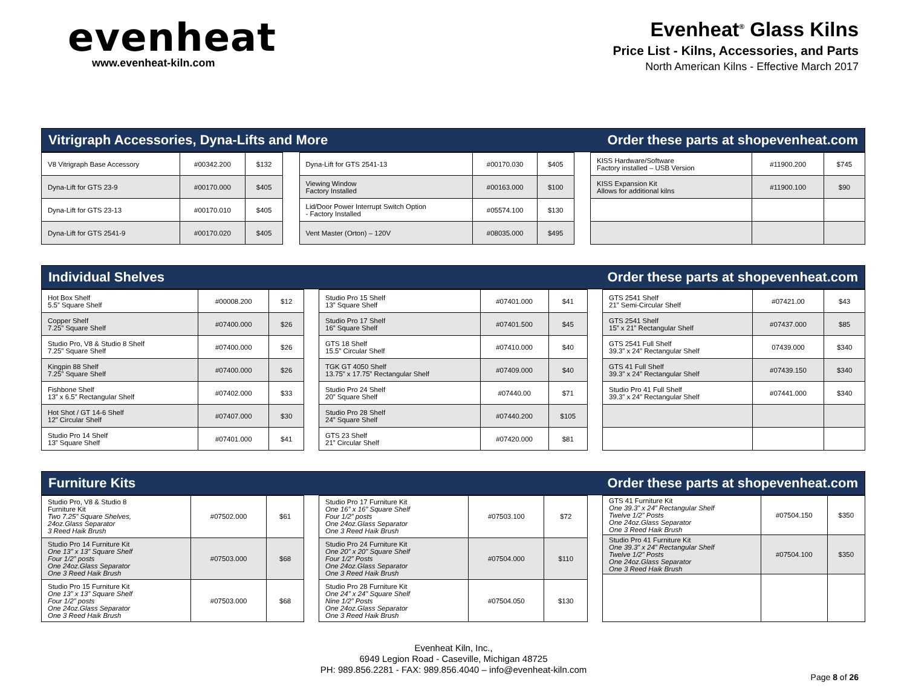evenheat
www.evenheat-kiln.com
Evenheat<sup>®</sup> Glass Kilns
Price List - Kilns, Accessories, and Parts
North American Kilns - Effective March 2017
Vitrigraph Accessories, Dyna-Lifts and More Order these parts at shopevenheat.com
| V8 Vitrigraph Base Accessory | #00342.200 | $132 |
| Dyna-Lift for GTS 23-9 | #00170.000 | $405 |
| Dyna-Lift for GTS 23-13 | #00170.010 | $405 |
| Dyna-Lift for GTS 2541-9 | #00170.020 | $405 |
| Dyna-Lift for GTS 2541-13 | #00170.030 | $405 |
| Viewing Window Factory Installed | #00163.000 | $100 |
| Lid/Door Power Interrupt Switch Option - Factory Installed | #05574.100 | $130 |
| Vent Master (Orton) – 120V | #08035.000 | $495 |
| KISS Hardware/Software Factory installed – USB Version | #11900.200 | $745 |
| KISS Expansion Kit Allows for additional kilns | #11900.100 | $90 |
Individual Shelves Order these parts at shopevenheat.com
| Hot Box Shelf 5.5” Square Shelf | #00008.200 | $12 |
| Copper Shelf 7.25” Square Shelf | #07400.000 | $26 |
| Studio Pro, V8 & Studio 8 Shelf 7.25” Square Shelf | #07400.000 | $26 |
| Kingpin 88 Shelf 7.25” Square Shelf | #07400.000 | $26 |
| Fishbone Shelf 13” x 6.5” Rectangular Shelf | #07402.000 | $33 |
| Hot Shot / GT 14-6 Shelf 12” Circular Shelf | #07407.000 | $30 |
| Studio Pro 14 Shelf 13” Square Shelf | #07401.000 | $41 |
| Studio Pro 15 Shelf 13” Square Shelf | #07401.000 | $41 |
| Studio Pro 17 Shelf 16” Square Shelf | #07401.500 | $45 |
| GTS 18 Shelf 15.5” Circular Shelf | #07410.000 | $40 |
| TGK GT 4050 Shelf 13.75” x 17.75” Rectangular Shelf | #07409.000 | $40 |
| Studio Pro 24 Shelf 20” Square Shelf | #07440.00 | $71 |
| Studio Pro 28 Shelf 24” Square Shelf | #07440.200 | $105 |
| GTS 23 Shelf 21” Circular Shelf | #07420.000 | $81 |
| GTS 2541 Shelf 21” Semi-Circular Shelf | #07421.00 | $43 |
| GTS 2541 Shelf 15” x 21” Rectangular Shelf | #07437.000 | $85 |
| GTS 2541 Full Shelf 39.3” x 24” Rectangular Shelf | 07439.000 | $340 |
| GTS 41 Full Shelf 39.3” x 24” Rectangular Shelf | #07439.150 | $340 |
| Studio Pro 41 Full Shelf 39.3” x 24” Rectangular Shelf | #07441.000 | $340 |
Furniture Kits Order these parts at shopevenheat.com
| Studio Pro, V8 & Studio 8 Furniture Kit Two 7.25” Square Shelves, 24oz.Glass Separator 3 Reed Haik Brush | #07502.000 | $61 |
| Studio Pro 14 Furniture Kit One 13” x 13” Square Shelf Four 1/2” posts One 24oz.Glass Separator One 3 Reed Haik Brush | #07503.000 | $68 |
| Studio Pro 15 Furniture Kit One 13” x 13” Square Shelf Four 1/2” posts One 24oz.Glass Separator One 3 Reed Haik Brush | #07503.000 | $68 |
| Studio Pro 17 Furniture Kit One 16” x 16” Square Shelf Four 1/2” posts One 24oz.Glass Separator One 3 Reed Haik Brush | #07503.100 | $72 |
| Studio Pro 24 Furniture Kit One 20” x 20” Square Shelf Four 1/2” Posts One 24oz.Glass Separator One 3 Reed Haik Brush | #07504.000 | $110 |
| Studio Pro 28 Furniture Kit One 24” x 24” Square Shelf Nine 1/2” Posts One 24oz.Glass Separator One 3 Reed Haik Brush | #07504.050 | $130 |
| GTS 41 Furniture Kit One 39.3” x 24” Rectangular Shelf Twelve 1/2” Posts One 24oz.Glass Separator One 3 Reed Haik Brush | #07504.150 | $350 |
| Studio Pro 41 Furniture Kit One 39.3” x 24” Rectangular Shelf Twelve 1/2” Posts One 24oz.Glass Separator One 3 Reed Haik Brush | #07504.100 | $350 |
Evenheat Kiln, Inc.,
6949 Legion Road - Caseville, Michigan 48725
PH: 989.856.2281 - FAX: 989.856.4040 – info@evenheat-kiln.com
Page 8 of 26